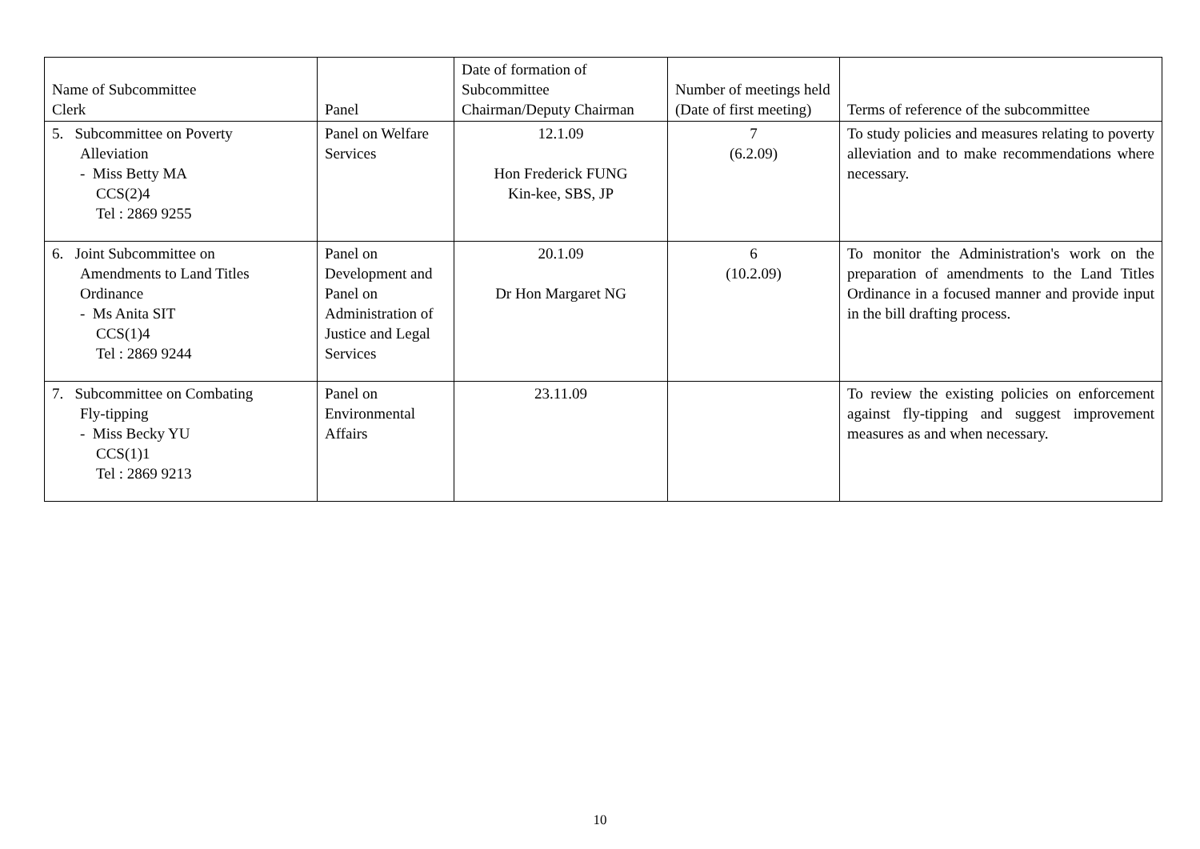| Name of Subcommittee Clerk | Panel | Date of formation of Subcommittee Chairman/Deputy Chairman | Number of meetings held (Date of first meeting) | Terms of reference of the subcommittee |
| --- | --- | --- | --- | --- |
| 5. Subcommittee on Poverty Alleviation - Miss Betty MA CCS(2)4 Tel : 2869 9255 | Panel on Welfare Services | 12.1.09 Hon Frederick FUNG Kin-kee, SBS, JP | 7 (6.2.09) | To study policies and measures relating to poverty alleviation and to make recommendations where necessary. |
| 6. Joint Subcommittee on Amendments to Land Titles Ordinance - Ms Anita SIT CCS(1)4 Tel : 2869 9244 | Panel on Development and Panel on Administration of Justice and Legal Services | 20.1.09 Dr Hon Margaret NG | 6 (10.2.09) | To monitor the Administration's work on the preparation of amendments to the Land Titles Ordinance in a focused manner and provide input in the bill drafting process. |
| 7. Subcommittee on Combating Fly-tipping - Miss Becky YU CCS(1)1 Tel : 2869 9213 | Panel on Environmental Affairs | 23.11.09 | | To review the existing policies on enforcement against fly-tipping and suggest improvement measures as and when necessary. |
10